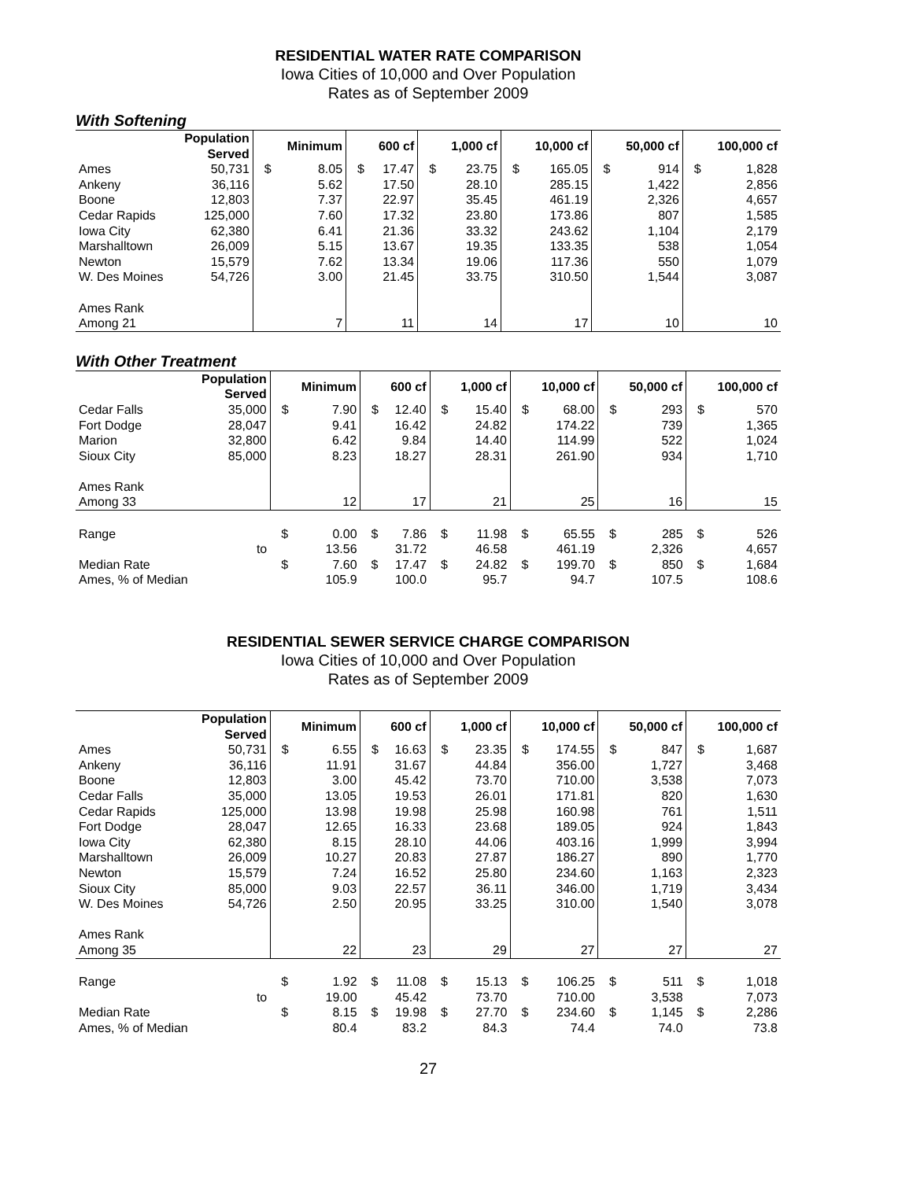RESIDENTIAL WATER RATE COMPARISON
Iowa Cities of 10,000 and Over Population
Rates as of September 2009
With Softening
| | Population Served | | Minimum | | 600 cf | | 1,000 cf | | 10,000 cf | | 50,000 cf | | 100,000 cf |
| --- | --- | --- | --- | --- | --- | --- | --- | --- | --- | --- | --- | --- | --- |
| Ames | 50,731 | $ | 8.05 | $ | 17.47 | $ | 23.75 | $ | 165.05 | $ | 914 | $ | 1,828 |
| Ankeny | 36,116 | | 5.62 | | 17.50 | | 28.10 | | 285.15 | | 1,422 | | 2,856 |
| Boone | 12,803 | | 7.37 | | 22.97 | | 35.45 | | 461.19 | | 2,326 | | 4,657 |
| Cedar Rapids | 125,000 | | 7.60 | | 17.32 | | 23.80 | | 173.86 | | 807 | | 1,585 |
| Iowa City | 62,380 | | 6.41 | | 21.36 | | 33.32 | | 243.62 | | 1,104 | | 2,179 |
| Marshalltown | 26,009 | | 5.15 | | 13.67 | | 19.35 | | 133.35 | | 538 | | 1,054 |
| Newton | 15,579 | | 7.62 | | 13.34 | | 19.06 | | 117.36 | | 550 | | 1,079 |
| W. Des Moines | 54,726 | | 3.00 | | 21.45 | | 33.75 | | 310.50 | | 1,544 | | 3,087 |
| Ames Rank | | | | | | | | | | | | | |
| Among 21 | | | 7 | | 11 | | 14 | | 17 | | 10 | | 10 |
With Other Treatment
| | Population Served | | Minimum | | 600 cf | | 1,000 cf | | 10,000 cf | | 50,000 cf | | 100,000 cf |
| --- | --- | --- | --- | --- | --- | --- | --- | --- | --- | --- | --- | --- | --- |
| Cedar Falls | 35,000 | $ | 7.90 | $ | 12.40 | $ | 15.40 | $ | 68.00 | $ | 293 | $ | 570 |
| Fort Dodge | 28,047 | | 9.41 | | 16.42 | | 24.82 | | 174.22 | | 739 | | 1,365 |
| Marion | 32,800 | | 6.42 | | 9.84 | | 14.40 | | 114.99 | | 522 | | 1,024 |
| Sioux City | 85,000 | | 8.23 | | 18.27 | | 28.31 | | 261.90 | | 934 | | 1,710 |
| Ames Rank | | | | | | | | | | | | | |
| Among 33 | | | 12 | | 17 | | 21 | | 25 | | 16 | | 15 |
| Range | | $ | 0.00 | $ | 7.86 | $ | 11.98 | $ | 65.55 | $ | 285 | $ | 526 |
| | to | | 13.56 | | 31.72 | | 46.58 | | 461.19 | | 2,326 | | 4,657 |
| Median Rate | | $ | 7.60 | $ | 17.47 | $ | 24.82 | $ | 199.70 | $ | 850 | $ | 1,684 |
| Ames, % of Median | | | 105.9 | | 100.0 | | 95.7 | | 94.7 | | 107.5 | | 108.6 |
RESIDENTIAL SEWER SERVICE CHARGE COMPARISON
Iowa Cities of 10,000 and Over Population
Rates as of September 2009
| | Population Served | | Minimum | | 600 cf | | 1,000 cf | | 10,000 cf | | 50,000 cf | | 100,000 cf |
| --- | --- | --- | --- | --- | --- | --- | --- | --- | --- | --- | --- | --- | --- |
| Ames | 50,731 | $ | 6.55 | $ | 16.63 | $ | 23.35 | $ | 174.55 | $ | 847 | $ | 1,687 |
| Ankeny | 36,116 | | 11.91 | | 31.67 | | 44.84 | | 356.00 | | 1,727 | | 3,468 |
| Boone | 12,803 | | 3.00 | | 45.42 | | 73.70 | | 710.00 | | 3,538 | | 7,073 |
| Cedar Falls | 35,000 | | 13.05 | | 19.53 | | 26.01 | | 171.81 | | 820 | | 1,630 |
| Cedar Rapids | 125,000 | | 13.98 | | 19.98 | | 25.98 | | 160.98 | | 761 | | 1,511 |
| Fort Dodge | 28,047 | | 12.65 | | 16.33 | | 23.68 | | 189.05 | | 924 | | 1,843 |
| Iowa City | 62,380 | | 8.15 | | 28.10 | | 44.06 | | 403.16 | | 1,999 | | 3,994 |
| Marshalltown | 26,009 | | 10.27 | | 20.83 | | 27.87 | | 186.27 | | 890 | | 1,770 |
| Newton | 15,579 | | 7.24 | | 16.52 | | 25.80 | | 234.60 | | 1,163 | | 2,323 |
| Sioux City | 85,000 | | 9.03 | | 22.57 | | 36.11 | | 346.00 | | 1,719 | | 3,434 |
| W. Des Moines | 54,726 | | 2.50 | | 20.95 | | 33.25 | | 310.00 | | 1,540 | | 3,078 |
| Ames Rank | | | | | | | | | | | | | |
| Among 35 | | | 22 | | 23 | | 29 | | 27 | | 27 | | 27 |
| Range | | $ | 1.92 | $ | 11.08 | $ | 15.13 | $ | 106.25 | $ | 511 | $ | 1,018 |
| | to | | 19.00 | | 45.42 | | 73.70 | | 710.00 | | 3,538 | | 7,073 |
| Median Rate | | $ | 8.15 | $ | 19.98 | $ | 27.70 | $ | 234.60 | $ | 1,145 | $ | 2,286 |
| Ames, % of Median | | | 80.4 | | 83.2 | | 84.3 | | 74.4 | | 74.0 | | 73.8 |
27